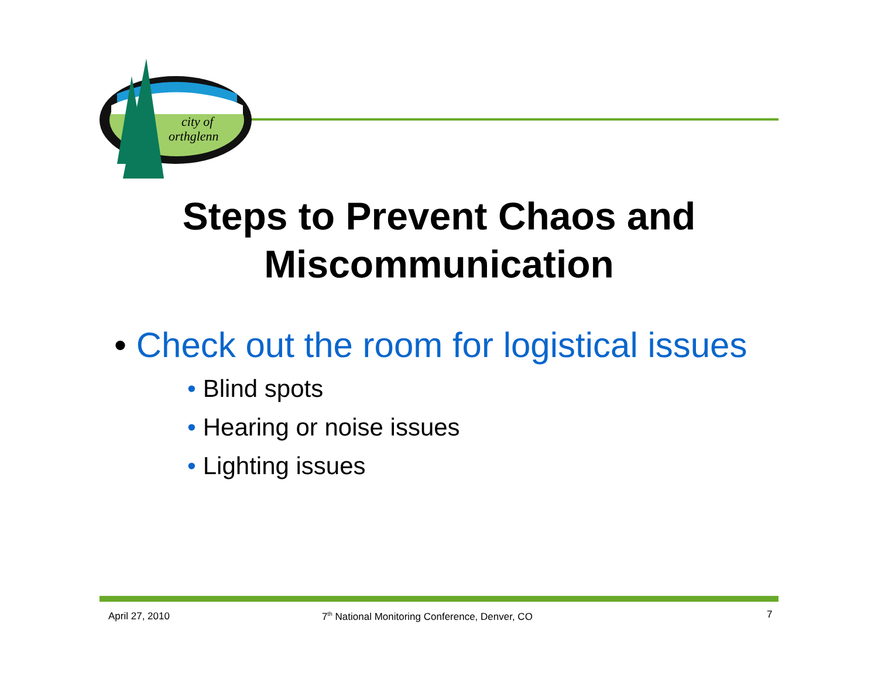city of
orthglenn
Steps to Prevent Chaos and
Miscommunication
• Check out the room for logistical issues
• Blind spots
• Hearing or noise issues
• Lighting issues
April 27, 2010
7<sup>th</sup> National Monitoring Conference, Denver, CO
7